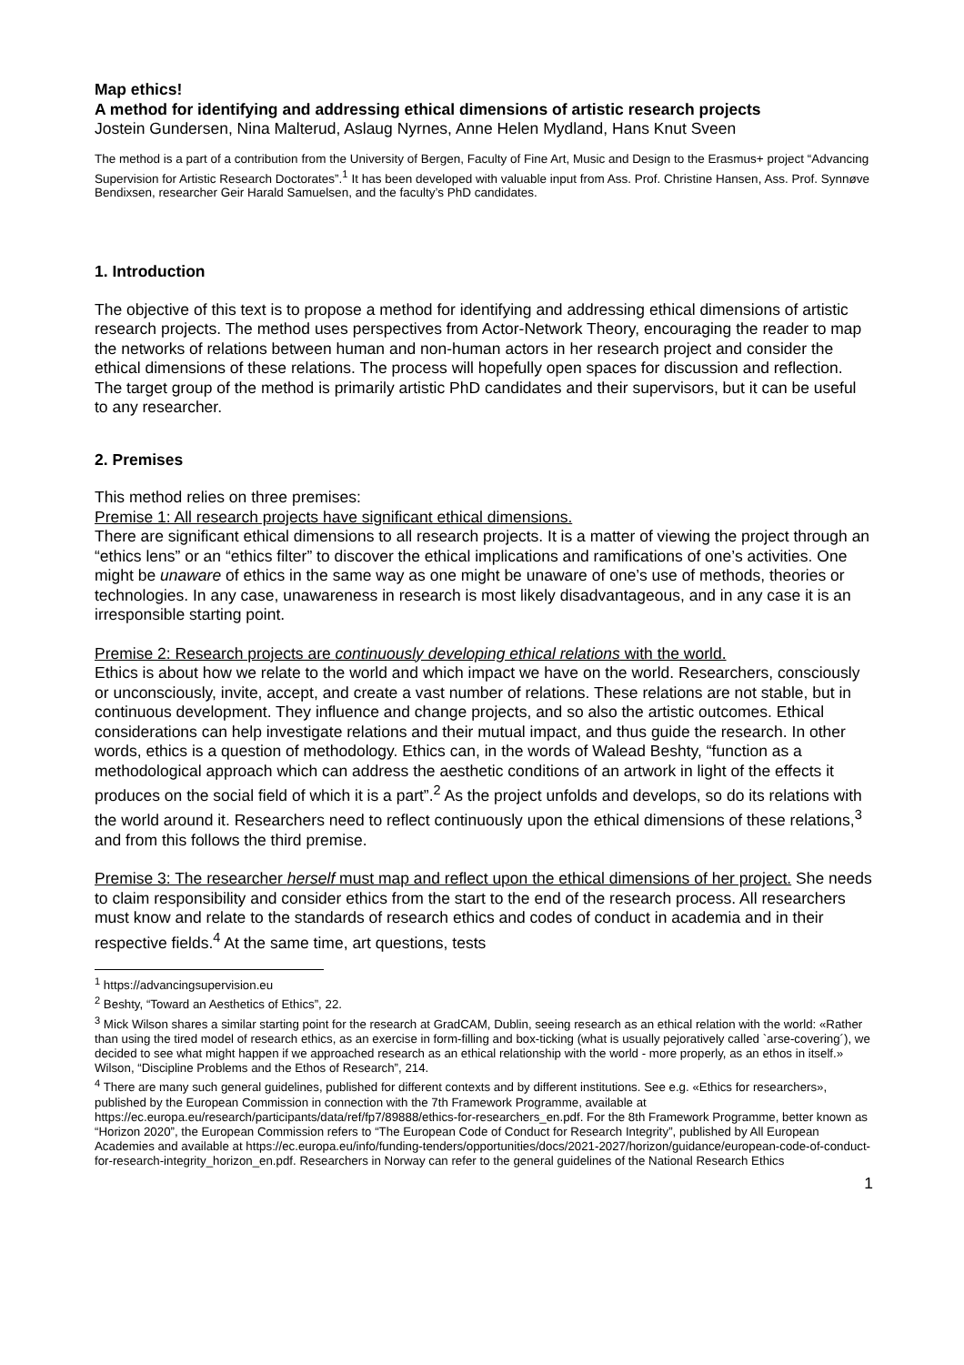Map ethics!
A method for identifying and addressing ethical dimensions of artistic research projects
Jostein Gundersen, Nina Malterud, Aslaug Nyrnes, Anne Helen Mydland, Hans Knut Sveen
The method is a part of a contribution from the University of Bergen, Faculty of Fine Art, Music and Design to the Erasmus+ project “Advancing Supervision for Artistic Research Doctorates”.<sup>1</sup> It has been developed with valuable input from Ass. Prof. Christine Hansen, Ass. Prof. Synnøve Bendixsen, researcher Geir Harald Samuelsen, and the faculty’s PhD candidates.
1. Introduction
The objective of this text is to propose a method for identifying and addressing ethical dimensions of artistic research projects. The method uses perspectives from Actor-Network Theory, encouraging the reader to map the networks of relations between human and non-human actors in her research project and consider the ethical dimensions of these relations. The process will hopefully open spaces for discussion and reflection. The target group of the method is primarily artistic PhD candidates and their supervisors, but it can be useful to any researcher.
2. Premises
This method relies on three premises:
Premise 1: All research projects have significant ethical dimensions.
There are significant ethical dimensions to all research projects. It is a matter of viewing the project through an “ethics lens” or an “ethics filter” to discover the ethical implications and ramifications of one’s activities. One might be unaware of ethics in the same way as one might be unaware of one’s use of methods, theories or technologies. In any case, unawareness in research is most likely disadvantageous, and in any case it is an irresponsible starting point.
Premise 2: Research projects are continuously developing ethical relations with the world.
Ethics is about how we relate to the world and which impact we have on the world. Researchers, consciously or unconsciously, invite, accept, and create a vast number of relations. These relations are not stable, but in continuous development. They influence and change projects, and so also the artistic outcomes. Ethical considerations can help investigate relations and their mutual impact, and thus guide the research. In other words, ethics is a question of methodology. Ethics can, in the words of Walead Beshty, “function as a methodological approach which can address the aesthetic conditions of an artwork in light of the effects it produces on the social field of which it is a part”.<sup>2</sup> As the project unfolds and develops, so do its relations with the world around it. Researchers need to reflect continuously upon the ethical dimensions of these relations,<sup>3</sup> and from this follows the third premise.
Premise 3: The researcher herself must map and reflect upon the ethical dimensions of her project. She needs to claim responsibility and consider ethics from the start to the end of the research process. All researchers must know and relate to the standards of research ethics and codes of conduct in academia and in their respective fields.<sup>4</sup> At the same time, art questions, tests
<sup>1</sup> https://advancingsupervision.eu
<sup>2</sup> Beshty, “Toward an Aesthetics of Ethics”, 22.
<sup>3</sup> Mick Wilson shares a similar starting point for the research at GradCAM, Dublin, seeing research as an ethical relation with the world: «Rather than using the tired model of research ethics, as an exercise in form-filling and box-ticking (what is usually pejoratively called `arse-covering´), we decided to see what might happen if we approached research as an ethical relationship with the world - more properly, as an ethos in itself.» Wilson, “Discipline Problems and the Ethos of Research”, 214.
<sup>4</sup> There are many such general guidelines, published for different contexts and by different institutions. See e.g. «Ethics for researchers», published by the European Commission in connection with the 7th Framework Programme, available at https://ec.europa.eu/research/participants/data/ref/fp7/89888/ethics-for-researchers_en.pdf. For the 8th Framework Programme, better known as “Horizon 2020”, the European Commission refers to “The European Code of Conduct for Research Integrity”, published by All European Academies and available at https://ec.europa.eu/info/funding-tenders/opportunities/docs/2021-2027/horizon/guidance/european-code-of-conduct-for-research-integrity_horizon_en.pdf. Researchers in Norway can refer to the general guidelines of the National Research Ethics
1